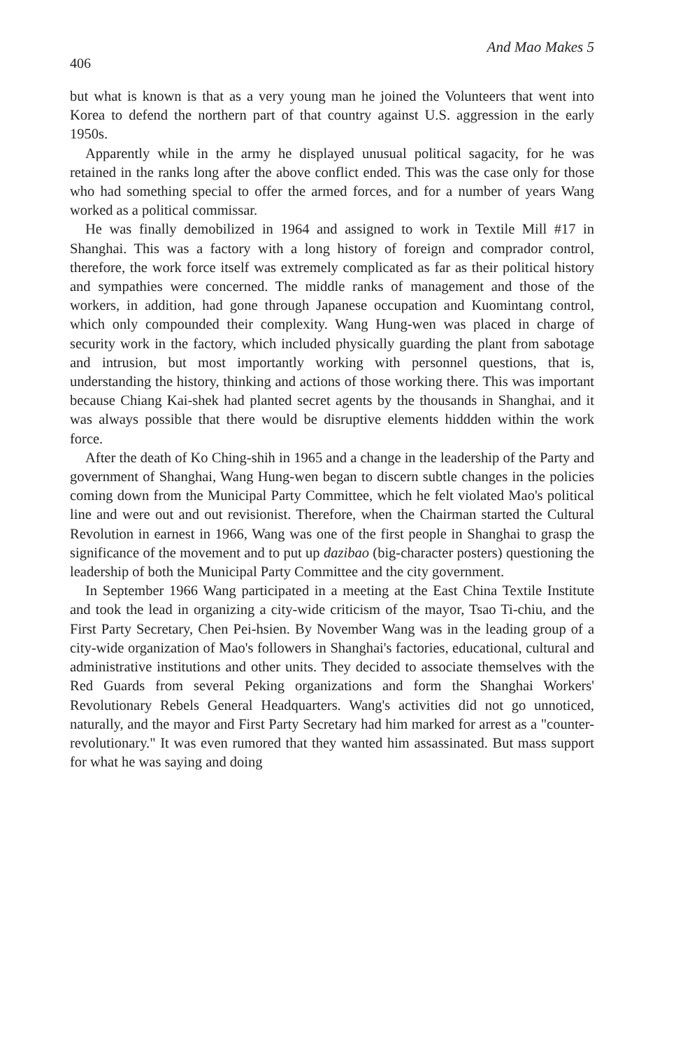406 And Mao Makes 5
but what is known is that as a very young man he joined the Volunteers that went into Korea to defend the northern part of that country against U.S. aggression in the early 1950s.
Apparently while in the army he displayed unusual political sagacity, for he was retained in the ranks long after the above conflict ended. This was the case only for those who had something special to offer the armed forces, and for a number of years Wang worked as a political commissar.
He was finally demobilized in 1964 and assigned to work in Textile Mill #17 in Shanghai. This was a factory with a long history of foreign and comprador control, therefore, the work force itself was extremely complicated as far as their political history and sympathies were concerned. The middle ranks of management and those of the workers, in addition, had gone through Japanese occupation and Kuomintang control, which only compounded their complexity. Wang Hung-wen was placed in charge of security work in the factory, which included physically guarding the plant from sabotage and intrusion, but most importantly working with personnel questions, that is, understanding the history, thinking and actions of those working there. This was important because Chiang Kai-shek had planted secret agents by the thousands in Shanghai, and it was always possible that there would be disruptive elements hiddden within the work force.
After the death of Ko Ching-shih in 1965 and a change in the leadership of the Party and government of Shanghai, Wang Hung-wen began to discern subtle changes in the policies coming down from the Municipal Party Committee, which he felt violated Mao's political line and were out and out revisionist. Therefore, when the Chairman started the Cultural Revolution in earnest in 1966, Wang was one of the first people in Shanghai to grasp the significance of the movement and to put up dazibao (big-character posters) questioning the leadership of both the Municipal Party Committee and the city government.
In September 1966 Wang participated in a meeting at the East China Textile Institute and took the lead in organizing a city-wide criticism of the mayor, Tsao Ti-chiu, and the First Party Secretary, Chen Pei-hsien. By November Wang was in the leading group of a city-wide organization of Mao's followers in Shanghai's factories, educational, cultural and administrative institutions and other units. They decided to associate themselves with the Red Guards from several Peking organizations and form the Shanghai Workers' Revolutionary Rebels General Headquarters. Wang's activities did not go unnoticed, naturally, and the mayor and First Party Secretary had him marked for arrest as a "counter-revolutionary." It was even rumored that they wanted him assassinated. But mass support for what he was saying and doing